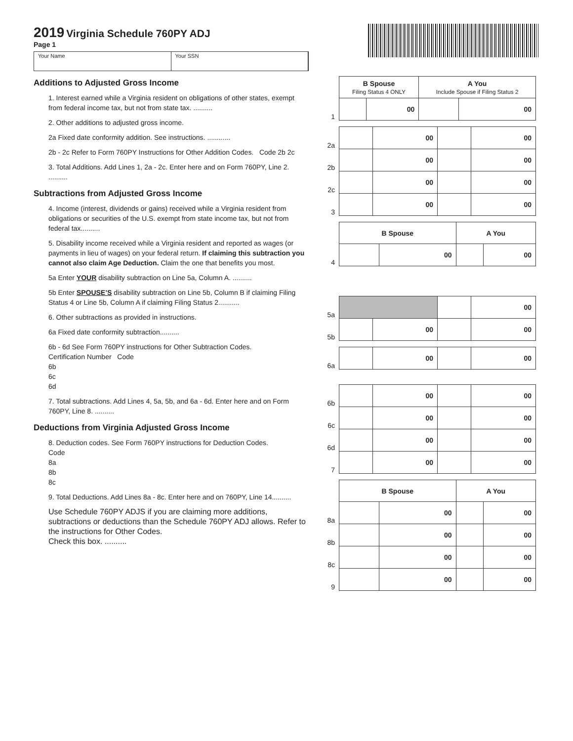2019 Virginia Schedule 760PY ADJ
Page 1
Your Name Your SSN
Additions to Adjusted Gross Income
1. Interest earned while a Virginia resident on obligations of other states, exempt from federal income tax, but not from state tax. ..........
2. Other additions to adjusted gross income.
2a Fixed date conformity addition. See instructions. ............
2b - 2c Refer to Form 760PY Instructions for Other Addition Codes. Code 2b 2c
3. Total Additions. Add Lines 1, 2a - 2c. Enter here and on Form 760PY, Line 2. ..........
Subtractions from Adjusted Gross Income
4. Income (interest, dividends or gains) received while a Virginia resident from obligations or securities of the U.S. exempt from state income tax, but not from federal tax..........
5. Disability income received while a Virginia resident and reported as wages (or payments in lieu of wages) on your federal return. If claiming this subtraction you cannot also claim Age Deduction. Claim the one that benefits you most.
5a Enter YOUR disability subtraction on Line 5a, Column A. ..........
5b Enter SPOUSE’S disability subtraction on Line 5b, Column B if claiming Filing Status 4 or Line 5b, Column A if claiming Filing Status 2...........
6. Other subtractions as provided in instructions.
6a Fixed date conformity subtraction..........
6b - 6d See Form 760PY instructions for Other Subtraction Codes.
Certification Number Code
6b
6c
6d
7. Total subtractions. Add Lines 4, 5a, 5b, and 6a - 6d. Enter here and on Form 760PY, Line 8. ..........
Deductions from Virginia Adjusted Gross Income
8. Deduction codes. See Form 760PY instructions for Deduction Codes.
Code
8a
8b
8c
9. Total Deductions. Add Lines 8a - 8c. Enter here and on 760PY, Line 14..........
Use Schedule 760PY ADJS if you are claiming more additions, subtractions or deductions than the Schedule 760PY ADJ allows. Refer to the instructions for Other Codes.
Check this box. ..........
| | B Spouse Filing Status 4 ONLY | | A You Include Spouse if Filing Status 2 | |
| 1 | | 00 | | 00 |
| 2a | | 00 | | 00 |
| 2b | | 00 | | 00 |
| 2c | | 00 | | 00 |
| 3 | | 00 | | 00 |
| | B Spouse | | A You | |
| 4 | | 00 | | 00 |
| 5a | | | | 00 |
| 5b | | 00 | | 00 |
| 6a | | 00 | | 00 |
| 6b | | 00 | | 00 |
| 6c | | 00 | | 00 |
| 6d | | 00 | | 00 |
| 7 | | 00 | | 00 |
| | B Spouse | | A You | |
| 8a | | 00 | | 00 |
| 8b | | 00 | | 00 |
| 8c | | 00 | | 00 |
| 9 | | 00 | | 00 |